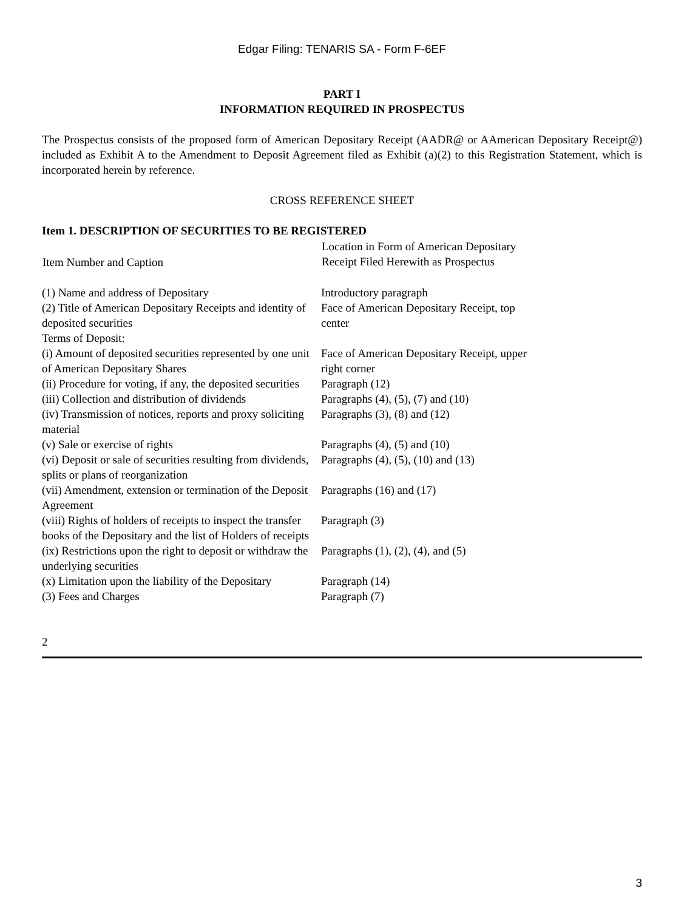Edgar Filing: TENARIS SA - Form F-6EF
PART I
INFORMATION REQUIRED IN PROSPECTUS
The Prospectus consists of the proposed form of American Depositary Receipt (AADR@ or AAmerican Depositary Receipt@) included as Exhibit A to the Amendment to Deposit Agreement filed as Exhibit (a)(2) to this Registration Statement, which is incorporated herein by reference.
CROSS REFERENCE SHEET
Item 1. DESCRIPTION OF SECURITIES TO BE REGISTERED
| Item Number and Caption | Location in Form of American Depositary Receipt Filed Herewith as Prospectus |
| --- | --- |
| (1) Name and address of Depositary | Introductory paragraph |
| (2) Title of American Depositary Receipts and identity of deposited securities | Face of American Depositary Receipt, top center |
| Terms of Deposit: | |
| (i) Amount of deposited securities represented by one unit of American Depositary Shares | Face of American Depositary Receipt, upper right corner |
| (ii) Procedure for voting, if any, the deposited securities | Paragraph (12) |
| (iii) Collection and distribution of dividends | Paragraphs (4), (5), (7) and (10) |
| (iv) Transmission of notices, reports and proxy soliciting material | Paragraphs (3), (8) and (12) |
| (v) Sale or exercise of rights | Paragraphs (4), (5) and (10) |
| (vi) Deposit or sale of securities resulting from dividends, splits or plans of reorganization | Paragraphs (4), (5), (10) and (13) |
| (vii) Amendment, extension or termination of the Deposit Agreement | Paragraphs (16) and (17) |
| (viii) Rights of holders of receipts to inspect the transfer books of the Depositary and the list of Holders of receipts | Paragraph (3) |
| (ix) Restrictions upon the right to deposit or withdraw the underlying securities | Paragraphs (1), (2), (4), and (5) |
| (x) Limitation upon the liability of the Depositary | Paragraph (14) |
| (3) Fees and Charges | Paragraph (7) |
2
3